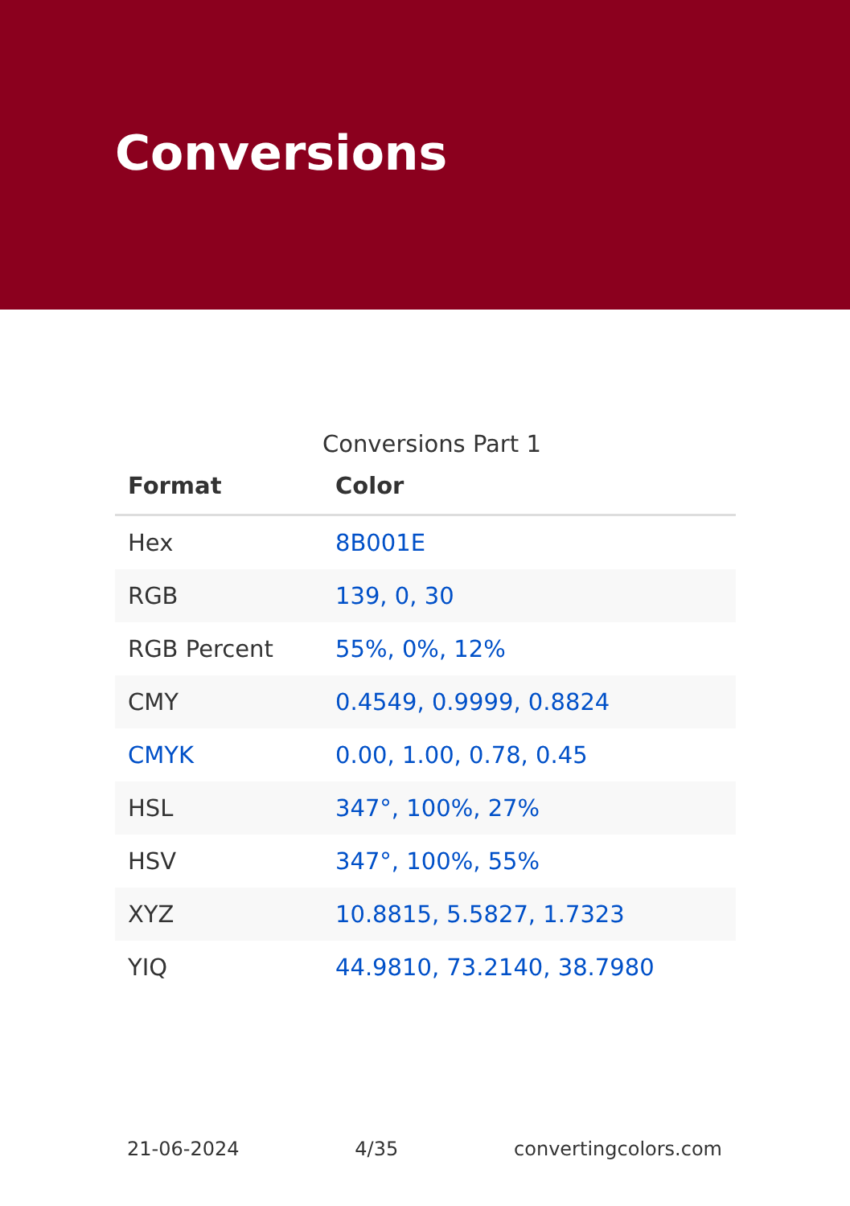Conversions
Conversions Part 1
| Format | Color |
| --- | --- |
| Hex | 8B001E |
| RGB | 139, 0, 30 |
| RGB Percent | 55%, 0%, 12% |
| CMY | 0.4549, 0.9999, 0.8824 |
| CMYK | 0.00, 1.00, 0.78, 0.45 |
| HSL | 347°, 100%, 27% |
| HSV | 347°, 100%, 55% |
| XYZ | 10.8815, 5.5827, 1.7323 |
| YIQ | 44.9810, 73.2140, 38.7980 |
21-06-2024 4/35 convertingcolors.com